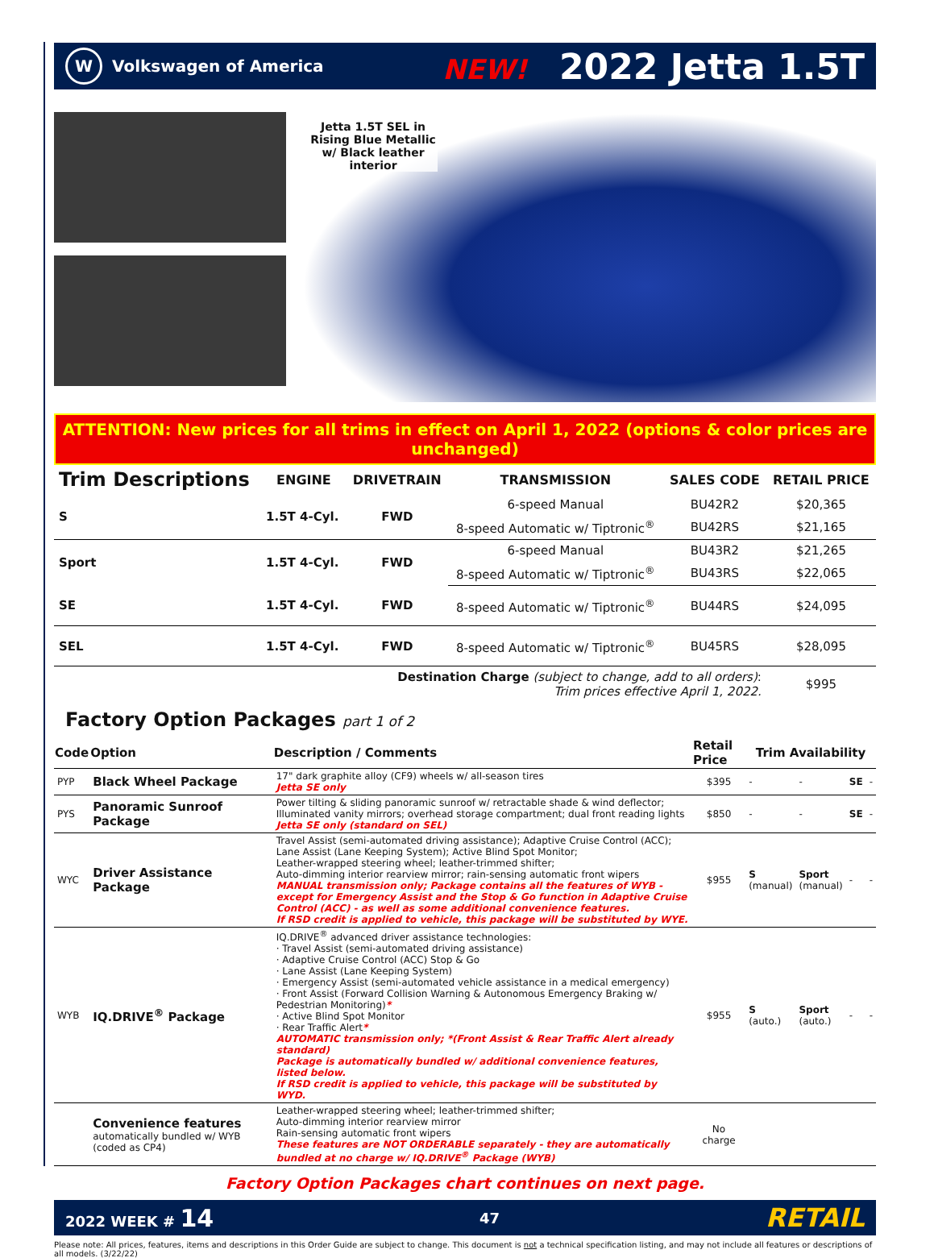W
Volkswagen of America
NEW! 2022 Jetta 1.5T
Jetta 1.5T SEL in Rising Blue Metallic w/ Black leather interior
ATTENTION: New prices for all trims in effect on April 1, 2022 (options & color prices are unchanged)
| Trim Descriptions | ENGINE | DRIVETRAIN | TRANSMISSION | SALES CODE | RETAIL PRICE |
| --- | --- | --- | --- | --- | --- |
| S | 1.5T 4-Cyl. | FWD | 6-speed Manual | BU42R2 | $20,365 |
| | | | 8-speed Automatic w/ Tiptronic<sup>®</sup> | BU42RS | $21,165 |
| Sport | 1.5T 4-Cyl. | FWD | 6-speed Manual | BU43R2 | $21,265 |
| | | | 8-speed Automatic w/ Tiptronic<sup>®</sup> | BU43RS | $22,065 |
| SE | 1.5T 4-Cyl. | FWD | 8-speed Automatic w/ Tiptronic<sup>®</sup> | BU44RS | $24,095 |
| SEL | 1.5T 4-Cyl. | FWD | 8-speed Automatic w/ Tiptronic<sup>®</sup> | BU45RS | $28,095 |
| Destination Charge (subject to change, add to all orders) : Trim prices effective April 1, 2022. | | | | | $995 |
Factory Option Packages part 1 of 2
| Code | Option | Description / Comments | Retail Price | Trim Availability | | | |
| --- | --- | --- | --- | --- | --- | --- | --- |
| PYP | Black Wheel Package | 17" dark graphite alloy (CF9) wheels w/ all-season tires Jetta SE only | $395 | - | - | SE | - |
| PYS | Panoramic Sunroof Package | Power tilting & sliding panoramic sunroof w/ retractable shade & wind deflector; Illuminated vanity mirrors; overhead storage compartment; dual front reading lights Jetta SE only (standard on SEL) | $850 | - | - | SE | - |
| WYC | Driver Assistance Package | Travel Assist (semi-automated driving assistance); Adaptive Cruise Control (ACC); Lane Assist (Lane Keeping System); Active Blind Spot Monitor; Leather-wrapped steering wheel; leather-trimmed shifter; Auto-dimming interior rearview mirror; rain-sensing automatic front wipers MANUAL transmission only; Package contains all the features of WYB - except for Emergency Assist and the Stop & Go function in Adaptive Cruise Control (ACC) - as well as some additional convenience features. If RSD credit is applied to vehicle, this package will be substituted by WYE. | $955 | S (manual) | Sport (manual) | - | - |
| WYB | IQ.DRIVE<sup>®</sup> Package | IQ.DRIVE<sup>®</sup> advanced driver assistance technologies: · Travel Assist (semi-automated driving assistance) · Adaptive Cruise Control (ACC) Stop & Go · Lane Assist (Lane Keeping System) · Emergency Assist (semi-automated vehicle assistance in a medical emergency) · Front Assist (Forward Collision Warning & Autonomous Emergency Braking w/ Pedestrian Monitoring) * · Active Blind Spot Monitor · Rear Traffic Alert * AUTOMATIC transmission only; *(Front Assist & Rear Traffic Alert already standard) Package is automatically bundled w/ additional convenience features, listed below. If RSD credit is applied to vehicle, this package will be substituted by WYD. | $955 | S (auto.) | Sport (auto.) | - | - |
| | Convenience features automatically bundled w/ WYB (coded as CP4) | Leather-wrapped steering wheel; leather-trimmed shifter; Auto-dimming interior rearview mirror Rain-sensing automatic front wipers These features are NOT ORDERABLE separately - they are automatically bundled at no charge w/ IQ.DRIVE<sup>®</sup> Package (WYB) | No charge | | | | |
Factory Option Packages chart continues on next page.
2022 WEEK # 14 47 RETAIL
Please note: All prices, features, items and descriptions in this Order Guide are subject to change. This document is not a technical specification listing, and may not include all features or descriptions of all models. (3/22/22)